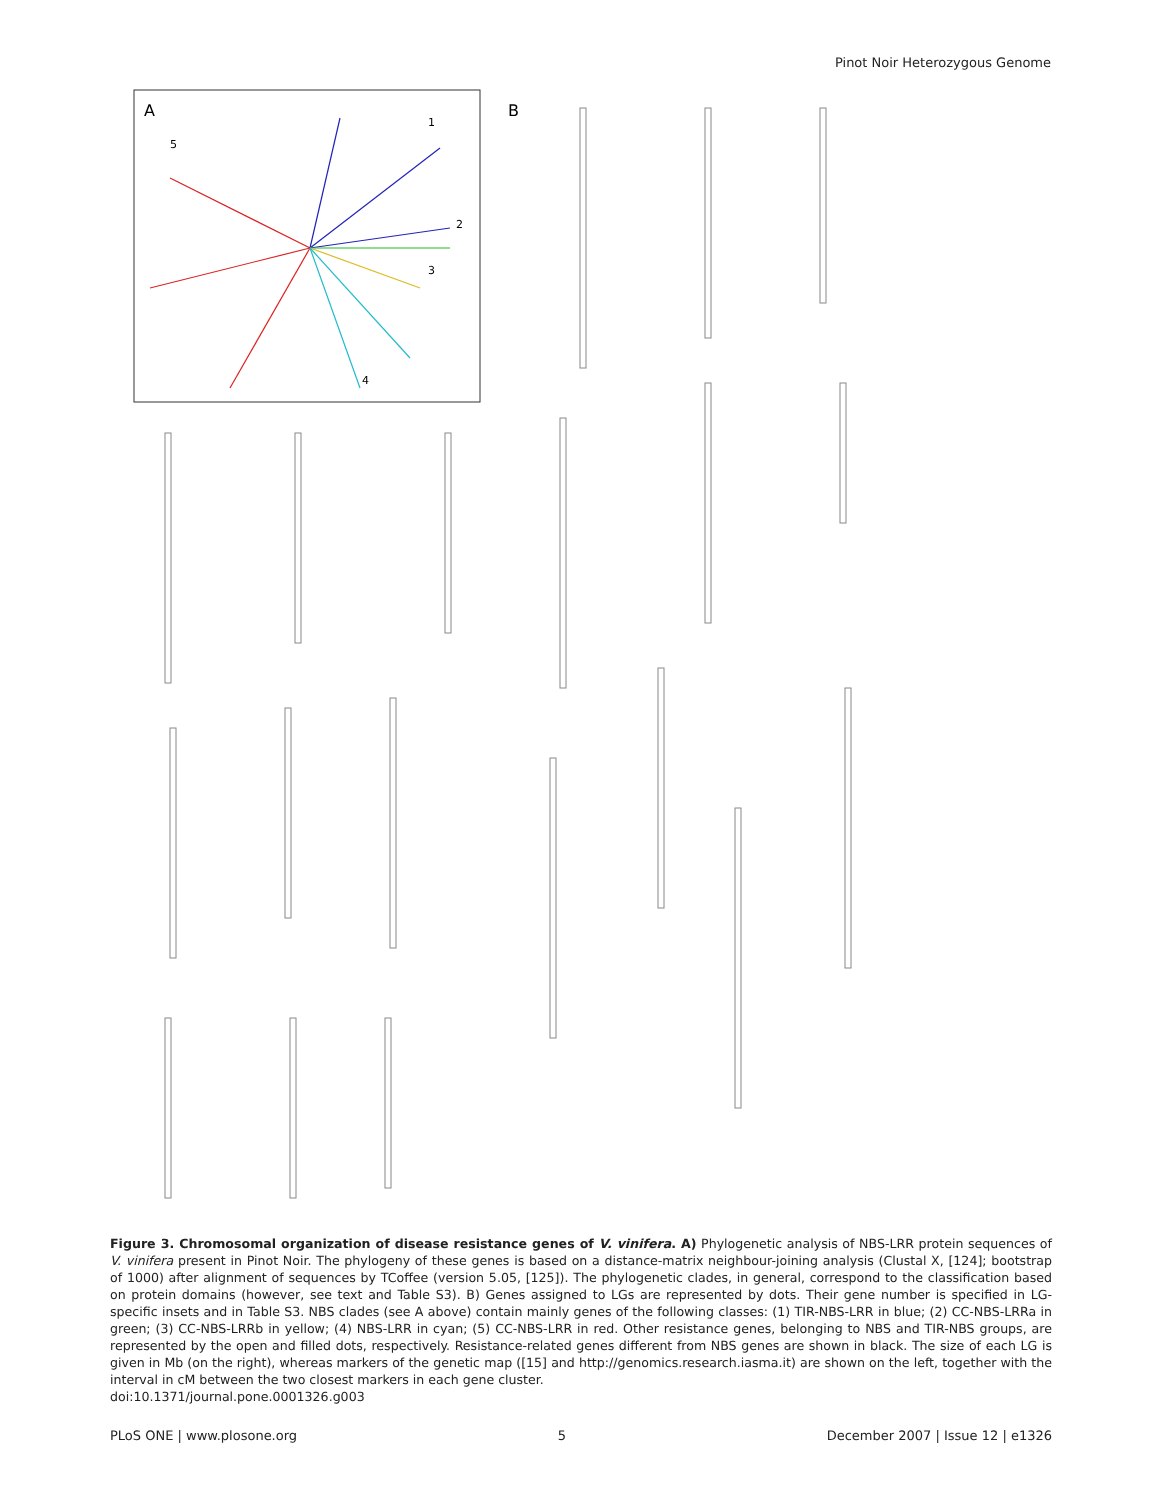Pinot Noir Heterozygous Genome
A
5
1
2
3
4
B
Figure 3. Chromosomal organization of disease resistance genes of V. vinifera. A) Phylogenetic analysis of NBS-LRR protein sequences of V. vinifera present in Pinot Noir. The phylogeny of these genes is based on a distance-matrix neighbour-joining analysis (Clustal X, [124]; bootstrap of 1000) after alignment of sequences by TCoffee (version 5.05, [125]). The phylogenetic clades, in general, correspond to the classification based on protein domains (however, see text and Table S3). B) Genes assigned to LGs are represented by dots. Their gene number is specified in LG-specific insets and in Table S3. NBS clades (see A above) contain mainly genes of the following classes: (1) TIR-NBS-LRR in blue; (2) CC-NBS-LRRa in green; (3) CC-NBS-LRRb in yellow; (4) NBS-LRR in cyan; (5) CC-NBS-LRR in red. Other resistance genes, belonging to NBS and TIR-NBS groups, are represented by the open and filled dots, respectively. Resistance-related genes different from NBS genes are shown in black. The size of each LG is given in Mb (on the right), whereas markers of the genetic map ([15] and http://genomics.research.iasma.it) are shown on the left, together with the interval in cM between the two closest markers in each gene cluster.
doi:10.1371/journal.pone.0001326.g003
PLoS ONE | www.plosone.org 5 December 2007 | Issue 12 | e1326